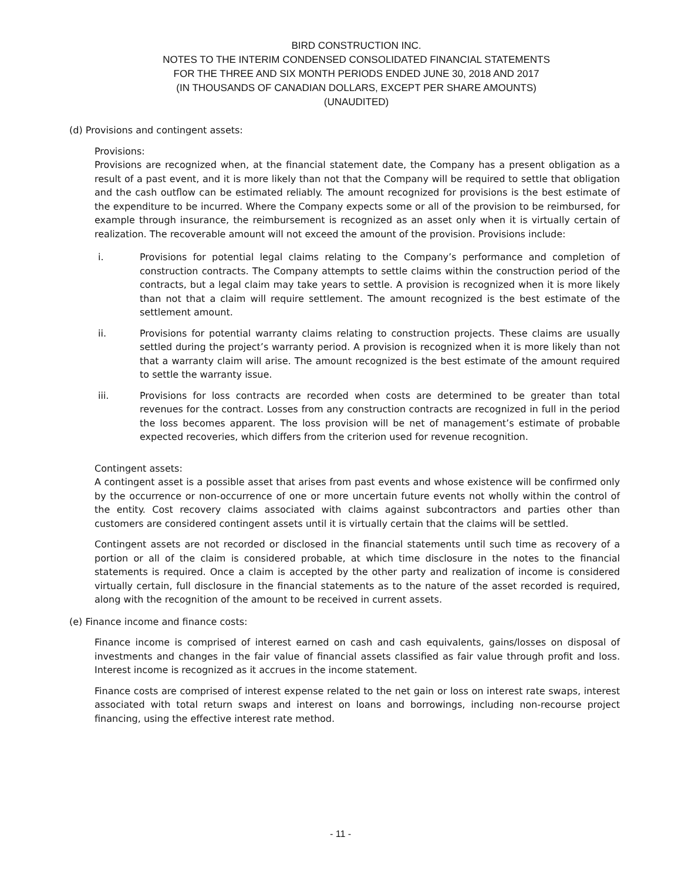BIRD CONSTRUCTION INC.
NOTES TO THE INTERIM CONDENSED CONSOLIDATED FINANCIAL STATEMENTS
FOR THE THREE AND SIX MONTH PERIODS ENDED JUNE 30, 2018 AND 2017
(IN THOUSANDS OF CANADIAN DOLLARS, EXCEPT PER SHARE AMOUNTS)
(UNAUDITED)
(d) Provisions and contingent assets:
Provisions:
Provisions are recognized when, at the financial statement date, the Company has a present obligation as a result of a past event, and it is more likely than not that the Company will be required to settle that obligation and the cash outflow can be estimated reliably. The amount recognized for provisions is the best estimate of the expenditure to be incurred. Where the Company expects some or all of the provision to be reimbursed, for example through insurance, the reimbursement is recognized as an asset only when it is virtually certain of realization. The recoverable amount will not exceed the amount of the provision. Provisions include:
i. Provisions for potential legal claims relating to the Company’s performance and completion of construction contracts. The Company attempts to settle claims within the construction period of the contracts, but a legal claim may take years to settle. A provision is recognized when it is more likely than not that a claim will require settlement. The amount recognized is the best estimate of the settlement amount.
ii. Provisions for potential warranty claims relating to construction projects. These claims are usually settled during the project’s warranty period. A provision is recognized when it is more likely than not that a warranty claim will arise. The amount recognized is the best estimate of the amount required to settle the warranty issue.
iii. Provisions for loss contracts are recorded when costs are determined to be greater than total revenues for the contract. Losses from any construction contracts are recognized in full in the period the loss becomes apparent. The loss provision will be net of management’s estimate of probable expected recoveries, which differs from the criterion used for revenue recognition.
Contingent assets:
A contingent asset is a possible asset that arises from past events and whose existence will be confirmed only by the occurrence or non-occurrence of one or more uncertain future events not wholly within the control of the entity. Cost recovery claims associated with claims against subcontractors and parties other than customers are considered contingent assets until it is virtually certain that the claims will be settled.
Contingent assets are not recorded or disclosed in the financial statements until such time as recovery of a portion or all of the claim is considered probable, at which time disclosure in the notes to the financial statements is required. Once a claim is accepted by the other party and realization of income is considered virtually certain, full disclosure in the financial statements as to the nature of the asset recorded is required, along with the recognition of the amount to be received in current assets.
(e) Finance income and finance costs:
Finance income is comprised of interest earned on cash and cash equivalents, gains/losses on disposal of investments and changes in the fair value of financial assets classified as fair value through profit and loss. Interest income is recognized as it accrues in the income statement.
Finance costs are comprised of interest expense related to the net gain or loss on interest rate swaps, interest associated with total return swaps and interest on loans and borrowings, including non-recourse project financing, using the effective interest rate method.
- 11 -